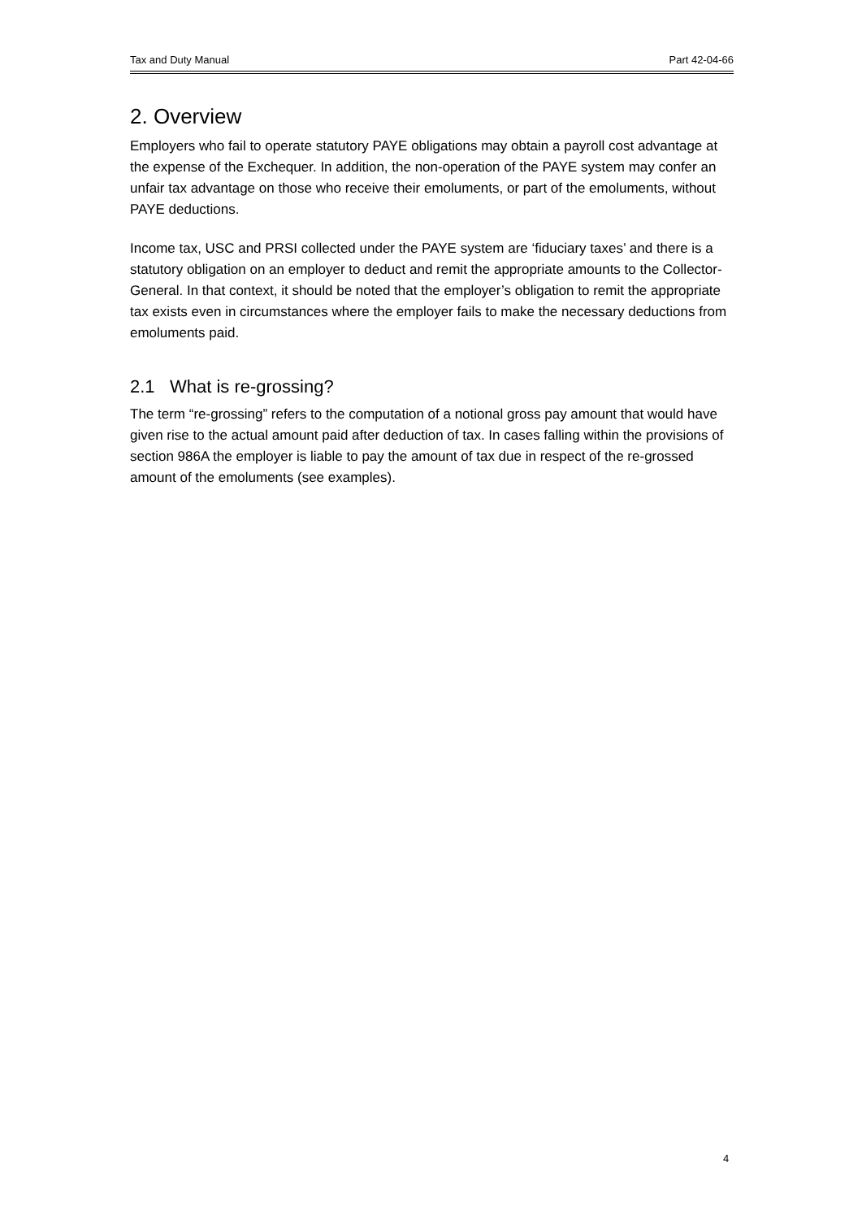Tax and Duty Manual Part 42-04-66
2. Overview
Employers who fail to operate statutory PAYE obligations may obtain a payroll cost advantage at the expense of the Exchequer. In addition, the non-operation of the PAYE system may confer an unfair tax advantage on those who receive their emoluments, or part of the emoluments, without PAYE deductions.
Income tax, USC and PRSI collected under the PAYE system are ‘fiduciary taxes’ and there is a statutory obligation on an employer to deduct and remit the appropriate amounts to the Collector-General. In that context, it should be noted that the employer’s obligation to remit the appropriate tax exists even in circumstances where the employer fails to make the necessary deductions from emoluments paid.
2.1 What is re-grossing?
The term “re-grossing” refers to the computation of a notional gross pay amount that would have given rise to the actual amount paid after deduction of tax. In cases falling within the provisions of section 986A the employer is liable to pay the amount of tax due in respect of the re-grossed amount of the emoluments (see examples).
4